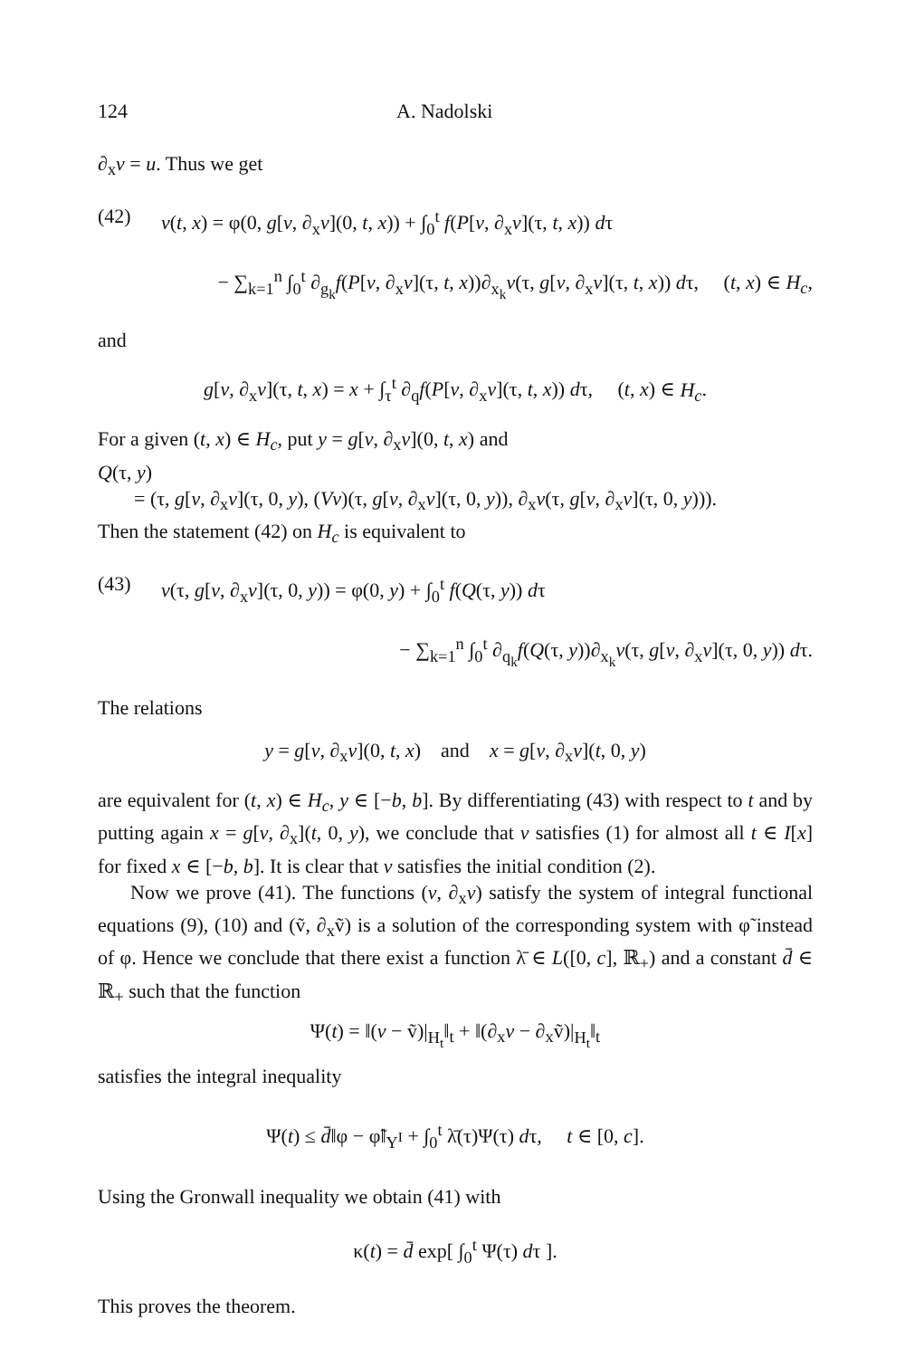124 A. Nadolski
∂<sub>x</sub>v = u. Thus we get
(42) v(t, x) = φ(0, g[v, ∂<sub>x</sub>v](0, t, x)) + ∫<sub>0</sub><sup>t</sup> f(P[v, ∂<sub>x</sub>v](τ, t, x)) dτ
− ∑<sub>k=1</sub><sup>n</sup> ∫<sub>0</sub><sup>t</sup> ∂<sub>g<sub>k</sub></sub>f(P[v, ∂<sub>x</sub>v](τ, t, x))∂<sub>x<sub>k</sub></sub>v(τ, g[v, ∂<sub>x</sub>v](τ, t, x)) dτ, (t, x) ∈ H<sub>c</sub>,
and
g[v, ∂<sub>x</sub>v](τ, t, x) = x + ∫<sub>τ</sub><sup>t</sup> ∂<sub>q</sub>f(P[v, ∂<sub>x</sub>v](τ, t, x)) dτ, (t, x) ∈ H<sub>c</sub>.
For a given (t, x) ∈ H<sub>c</sub>, put y = g[v, ∂<sub>x</sub>v](0, t, x) and
Q(τ, y)
= (τ, g[v, ∂<sub>x</sub>v](τ, 0, y), (Vv)(τ, g[v, ∂<sub>x</sub>v](τ, 0, y)), ∂<sub>x</sub>v(τ, g[v, ∂<sub>x</sub>v](τ, 0, y))).
Then the statement (42) on H<sub>c</sub> is equivalent to
(43) v(τ, g[v, ∂<sub>x</sub>v](τ, 0, y)) = φ(0, y) + ∫<sub>0</sub><sup>t</sup> f(Q(τ, y)) dτ
− ∑<sub>k=1</sub><sup>n</sup> ∫<sub>0</sub><sup>t</sup> ∂<sub>q<sub>k</sub></sub>f(Q(τ, y))∂<sub>x<sub>k</sub></sub>v(τ, g[v, ∂<sub>x</sub>v](τ, 0, y)) dτ.
The relations
y = g[v, ∂<sub>x</sub>v](0, t, x) and x = g[v, ∂<sub>x</sub>v](t, 0, y)
are equivalent for (t, x) ∈ H<sub>c</sub>, y ∈ [−b, b]. By differentiating (43) with respect to t and by putting again x = g[v, ∂<sub>x</sub>](t, 0, y), we conclude that v satisfies (1) for almost all t ∈ I[x] for fixed x ∈ [−b, b]. It is clear that v satisfies the initial condition (2).
Now we prove (41). The functions (v, ∂<sub>x</sub>v) satisfy the system of integral functional equations (9), (10) and (ṽ, ∂<sub>x</sub>ṽ) is a solution of the corresponding system with φ̃ instead of φ. Hence we conclude that there exist a function λ̄ ∈ L([0, c], ℝ<sub>+</sub>) and a constant d̄ ∈ ℝ<sub>+</sub> such that the function
Ψ(t) = ‖(v − ṽ)|<sub>H<sub>t</sub></sub>‖<sub>t</sub> + ‖(∂<sub>x</sub>v − ∂<sub>x</sub>ṽ)|<sub>H<sub>t</sub></sub>‖<sub>t</sub>
satisfies the integral inequality
Ψ(t) ≤ d̄‖φ − φ̃‖<sub>Y<sup>I</sup></sub> + ∫<sub>0</sub><sup>t</sup> λ̄(τ)Ψ(τ) dτ, t ∈ [0, c].
Using the Gronwall inequality we obtain (41) with
κ(t) = d̄ exp[ ∫<sub>0</sub><sup>t</sup> Ψ(τ) dτ ].
This proves the theorem.